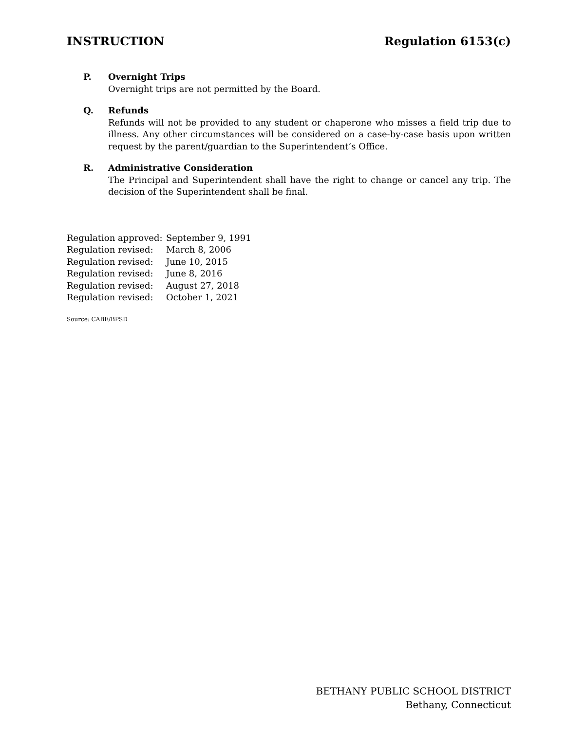INSTRUCTION Regulation 6153(c)
P. Overnight Trips
Overnight trips are not permitted by the Board.
Q. Refunds
Refunds will not be provided to any student or chaperone who misses a field trip due to illness. Any other circumstances will be considered on a case-by-case basis upon written request by the parent/guardian to the Superintendent’s Office.
R. Administrative Consideration
The Principal and Superintendent shall have the right to change or cancel any trip. The decision of the Superintendent shall be final.
Regulation approved: September 9, 1991
Regulation revised: March 8, 2006
Regulation revised: June 10, 2015
Regulation revised: June 8, 2016
Regulation revised: August 27, 2018
Regulation revised: October 1, 2021
Source: CABE/BPSD
BETHANY PUBLIC SCHOOL DISTRICT
Bethany, Connecticut